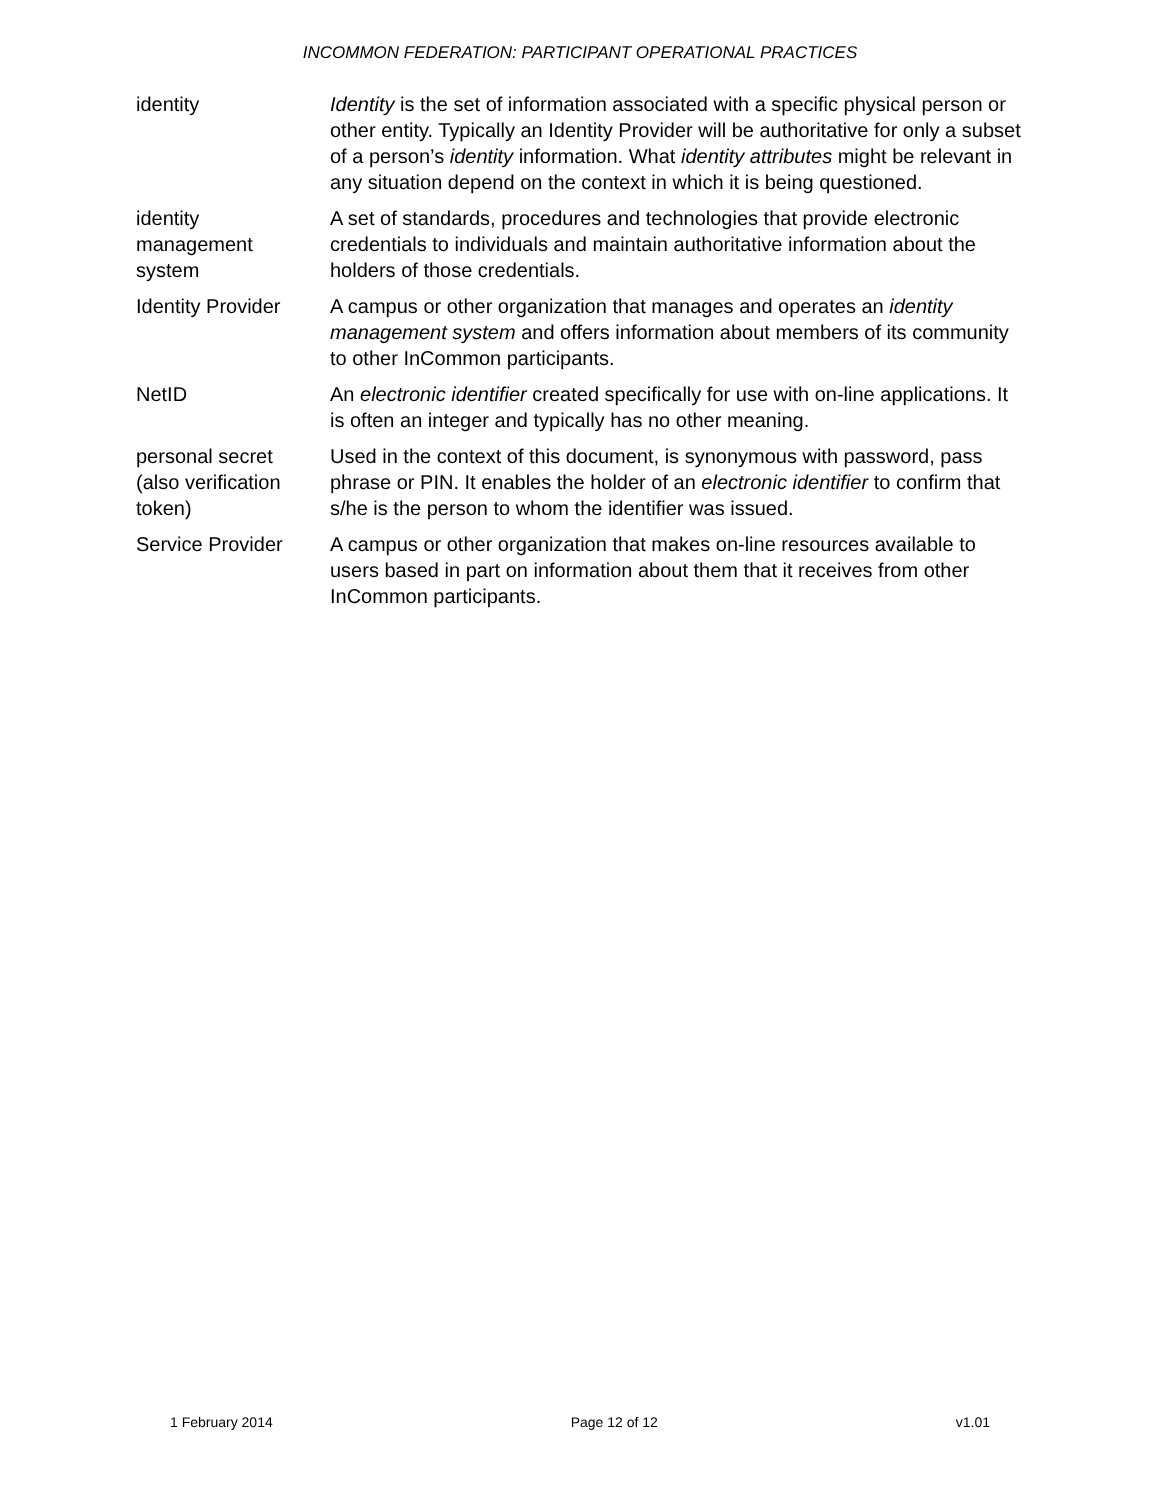INCOMMON FEDERATION: PARTICIPANT OPERATIONAL PRACTICES
| identity | Identity is the set of information associated with a specific physical person or other entity. Typically an Identity Provider will be authoritative for only a subset of a person’s identity information. What identity attributes might be relevant in any situation depend on the context in which it is being questioned. |
| identity management system | A set of standards, procedures and technologies that provide electronic credentials to individuals and maintain authoritative information about the holders of those credentials. |
| Identity Provider | A campus or other organization that manages and operates an identity management system and offers information about members of its community to other InCommon participants. |
| NetID | An electronic identifier created specifically for use with on-line applications. It is often an integer and typically has no other meaning. |
| personal secret (also verification token) | Used in the context of this document, is synonymous with password, pass phrase or PIN. It enables the holder of an electronic identifier to confirm that s/he is the person to whom the identifier was issued. |
| Service Provider | A campus or other organization that makes on-line resources available to users based in part on information about them that it receives from other InCommon participants. |
1 February 2014 Page 12 of 12 v1.01